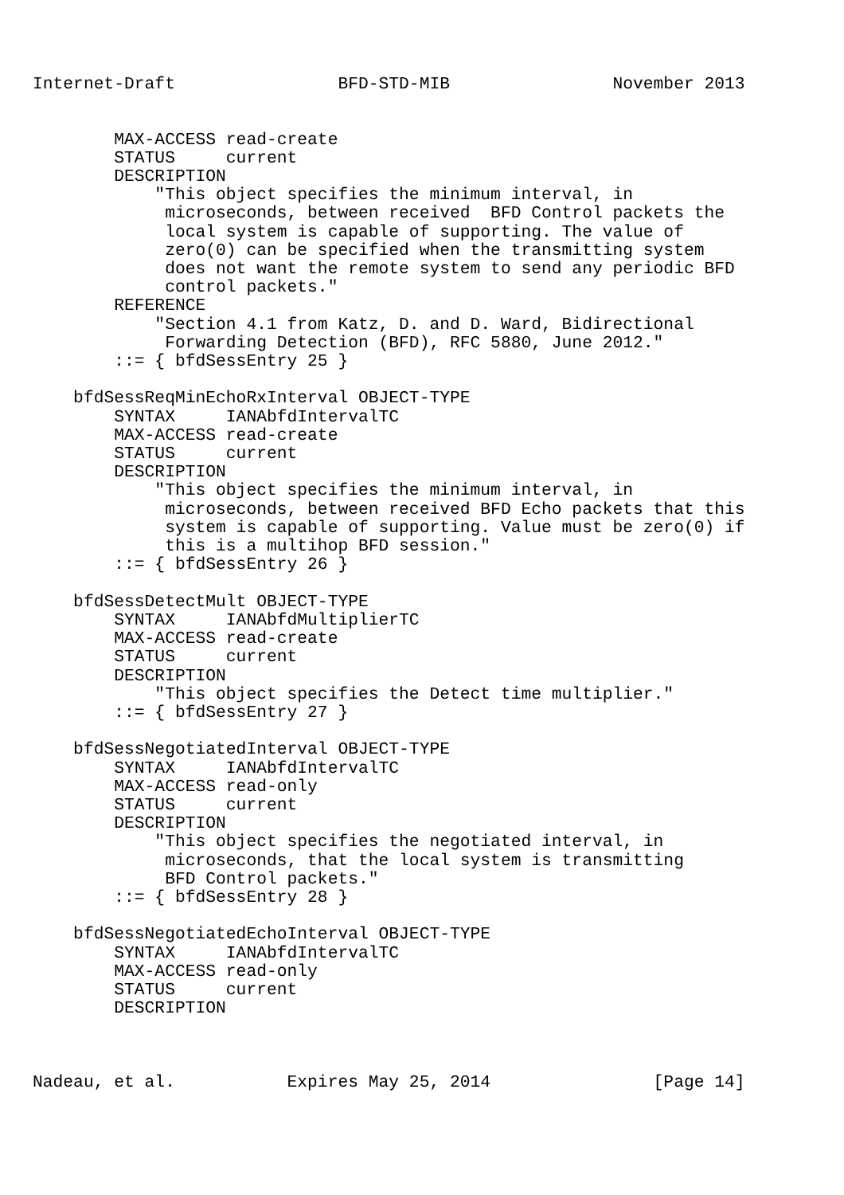Internet-Draft                BFD-STD-MIB                November 2013


        MAX-ACCESS read-create
        STATUS     current
        DESCRIPTION
            "This object specifies the minimum interval, in
             microseconds, between received  BFD Control packets the
             local system is capable of supporting. The value of
             zero(0) can be specified when the transmitting system
             does not want the remote system to send any periodic BFD
             control packets."
        REFERENCE
            "Section 4.1 from Katz, D. and D. Ward, Bidirectional
             Forwarding Detection (BFD), RFC 5880, June 2012."
        ::= { bfdSessEntry 25 }

    bfdSessReqMinEchoRxInterval OBJECT-TYPE
        SYNTAX     IANAbfdIntervalTC
        MAX-ACCESS read-create
        STATUS     current
        DESCRIPTION
            "This object specifies the minimum interval, in
             microseconds, between received BFD Echo packets that this
             system is capable of supporting. Value must be zero(0) if
             this is a multihop BFD session."
        ::= { bfdSessEntry 26 }

    bfdSessDetectMult OBJECT-TYPE
        SYNTAX     IANAbfdMultiplierTC
        MAX-ACCESS read-create
        STATUS     current
        DESCRIPTION
            "This object specifies the Detect time multiplier."
        ::= { bfdSessEntry 27 }

    bfdSessNegotiatedInterval OBJECT-TYPE
        SYNTAX     IANAbfdIntervalTC
        MAX-ACCESS read-only
        STATUS     current
        DESCRIPTION
            "This object specifies the negotiated interval, in
             microseconds, that the local system is transmitting
             BFD Control packets."
        ::= { bfdSessEntry 28 }

    bfdSessNegotiatedEchoInterval OBJECT-TYPE
        SYNTAX     IANAbfdIntervalTC
        MAX-ACCESS read-only
        STATUS     current
        DESCRIPTION



Nadeau, et al.           Expires May 25, 2014                [Page 14]